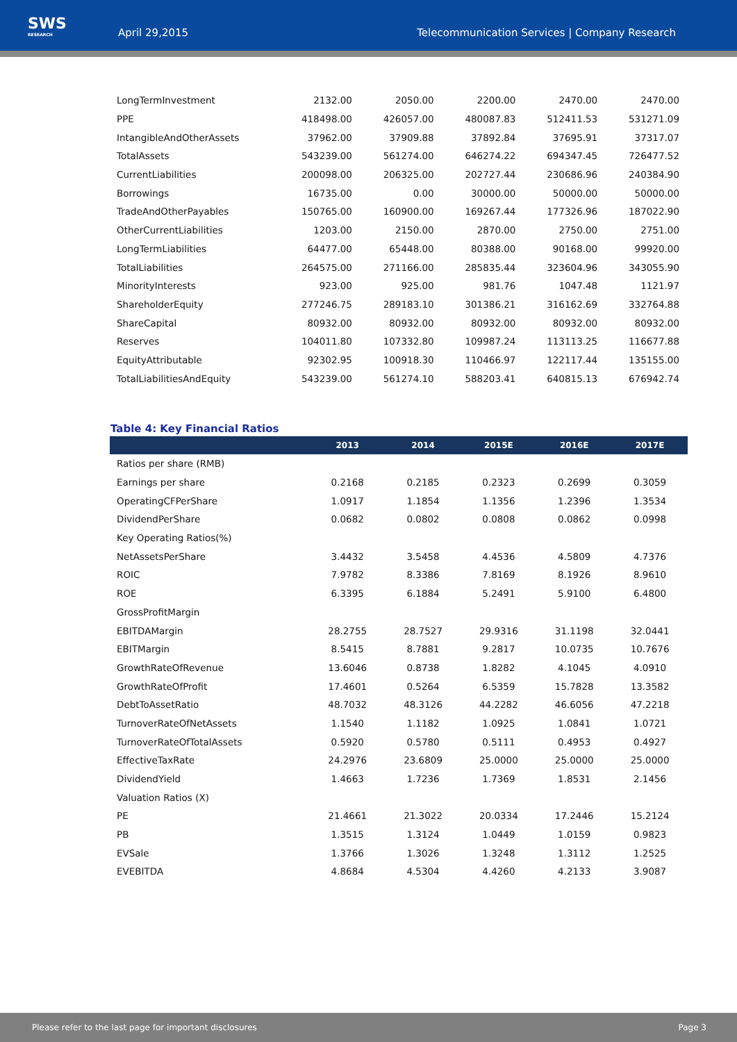SWS
RESEARCH
April 29,2015
Telecommunication Services | Company Research
| LongTermInvestment | 2132.00 | 2050.00 | 2200.00 | 2470.00 | 2470.00 |
| PPE | 418498.00 | 426057.00 | 480087.83 | 512411.53 | 531271.09 |
| IntangibleAndOtherAssets | 37962.00 | 37909.88 | 37892.84 | 37695.91 | 37317.07 |
| TotalAssets | 543239.00 | 561274.00 | 646274.22 | 694347.45 | 726477.52 |
| CurrentLiabilities | 200098.00 | 206325.00 | 202727.44 | 230686.96 | 240384.90 |
| Borrowings | 16735.00 | 0.00 | 30000.00 | 50000.00 | 50000.00 |
| TradeAndOtherPayables | 150765.00 | 160900.00 | 169267.44 | 177326.96 | 187022.90 |
| OtherCurrentLiabilities | 1203.00 | 2150.00 | 2870.00 | 2750.00 | 2751.00 |
| LongTermLiabilities | 64477.00 | 65448.00 | 80388.00 | 90168.00 | 99920.00 |
| TotalLiabilities | 264575.00 | 271166.00 | 285835.44 | 323604.96 | 343055.90 |
| MinorityInterests | 923.00 | 925.00 | 981.76 | 1047.48 | 1121.97 |
| ShareholderEquity | 277246.75 | 289183.10 | 301386.21 | 316162.69 | 332764.88 |
| ShareCapital | 80932.00 | 80932.00 | 80932.00 | 80932.00 | 80932.00 |
| Reserves | 104011.80 | 107332.80 | 109987.24 | 113113.25 | 116677.88 |
| EquityAttributable | 92302.95 | 100918.30 | 110466.97 | 122117.44 | 135155.00 |
| TotalLiabilitiesAndEquity | 543239.00 | 561274.10 | 588203.41 | 640815.13 | 676942.74 |
Table 4: Key Financial Ratios
| | 2013 | 2014 | 2015E | 2016E | 2017E |
| --- | --- | --- | --- | --- | --- |
| Ratios per share (RMB) | | | | | |
| Earnings per share | 0.2168 | 0.2185 | 0.2323 | 0.2699 | 0.3059 |
| OperatingCFPerShare | 1.0917 | 1.1854 | 1.1356 | 1.2396 | 1.3534 |
| DividendPerShare | 0.0682 | 0.0802 | 0.0808 | 0.0862 | 0.0998 |
| Key Operating Ratios(%) | | | | | |
| NetAssetsPerShare | 3.4432 | 3.5458 | 4.4536 | 4.5809 | 4.7376 |
| ROIC | 7.9782 | 8.3386 | 7.8169 | 8.1926 | 8.9610 |
| ROE | 6.3395 | 6.1884 | 5.2491 | 5.9100 | 6.4800 |
| GrossProfitMargin | | | | | |
| EBITDAMargin | 28.2755 | 28.7527 | 29.9316 | 31.1198 | 32.0441 |
| EBITMargin | 8.5415 | 8.7881 | 9.2817 | 10.0735 | 10.7676 |
| GrowthRateOfRevenue | 13.6046 | 0.8738 | 1.8282 | 4.1045 | 4.0910 |
| GrowthRateOfProfit | 17.4601 | 0.5264 | 6.5359 | 15.7828 | 13.3582 |
| DebtToAssetRatio | 48.7032 | 48.3126 | 44.2282 | 46.6056 | 47.2218 |
| TurnoverRateOfNetAssets | 1.1540 | 1.1182 | 1.0925 | 1.0841 | 1.0721 |
| TurnoverRateOfTotalAssets | 0.5920 | 0.5780 | 0.5111 | 0.4953 | 0.4927 |
| EffectiveTaxRate | 24.2976 | 23.6809 | 25.0000 | 25.0000 | 25.0000 |
| DividendYield | 1.4663 | 1.7236 | 1.7369 | 1.8531 | 2.1456 |
| Valuation Ratios (X) | | | | | |
| PE | 21.4661 | 21.3022 | 20.0334 | 17.2446 | 15.2124 |
| PB | 1.3515 | 1.3124 | 1.0449 | 1.0159 | 0.9823 |
| EVSale | 1.3766 | 1.3026 | 1.3248 | 1.3112 | 1.2525 |
| EVEBITDA | 4.8684 | 4.5304 | 4.4260 | 4.2133 | 3.9087 |
Please refer to the last page for important disclosures Page 3